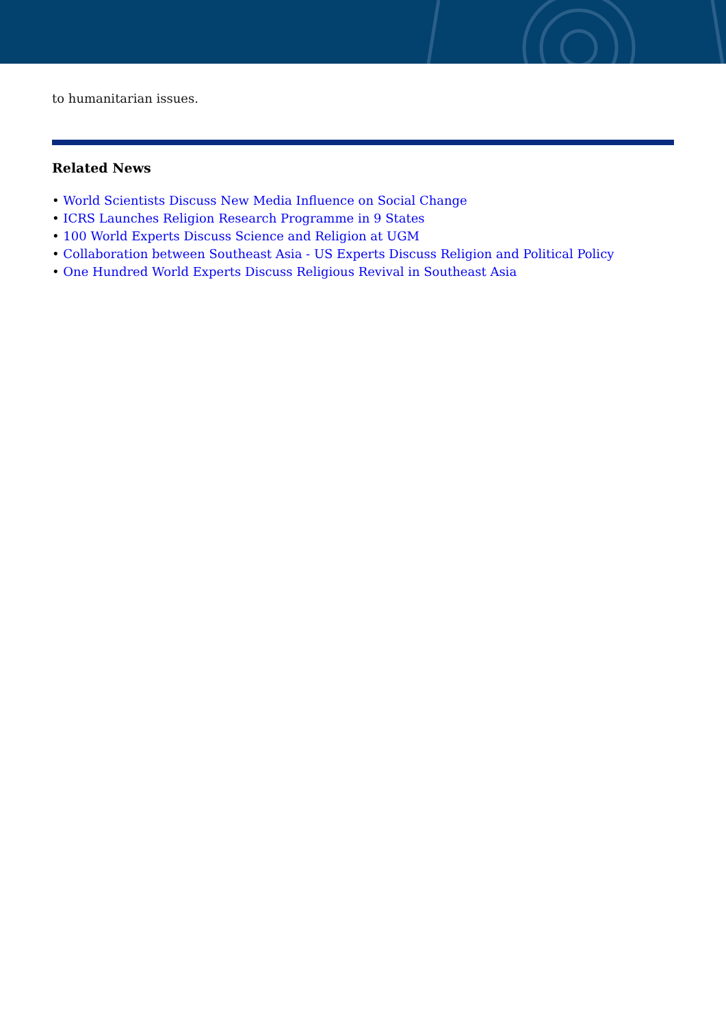to humanitarian issues.
Related News
• World Scientists Discuss New Media Influence on Social Change
• ICRS Launches Religion Research Programme in 9 States
• 100 World Experts Discuss Science and Religion at UGM
• Collaboration between Southeast Asia - US Experts Discuss Religion and Political Policy
• One Hundred World Experts Discuss Religious Revival in Southeast Asia